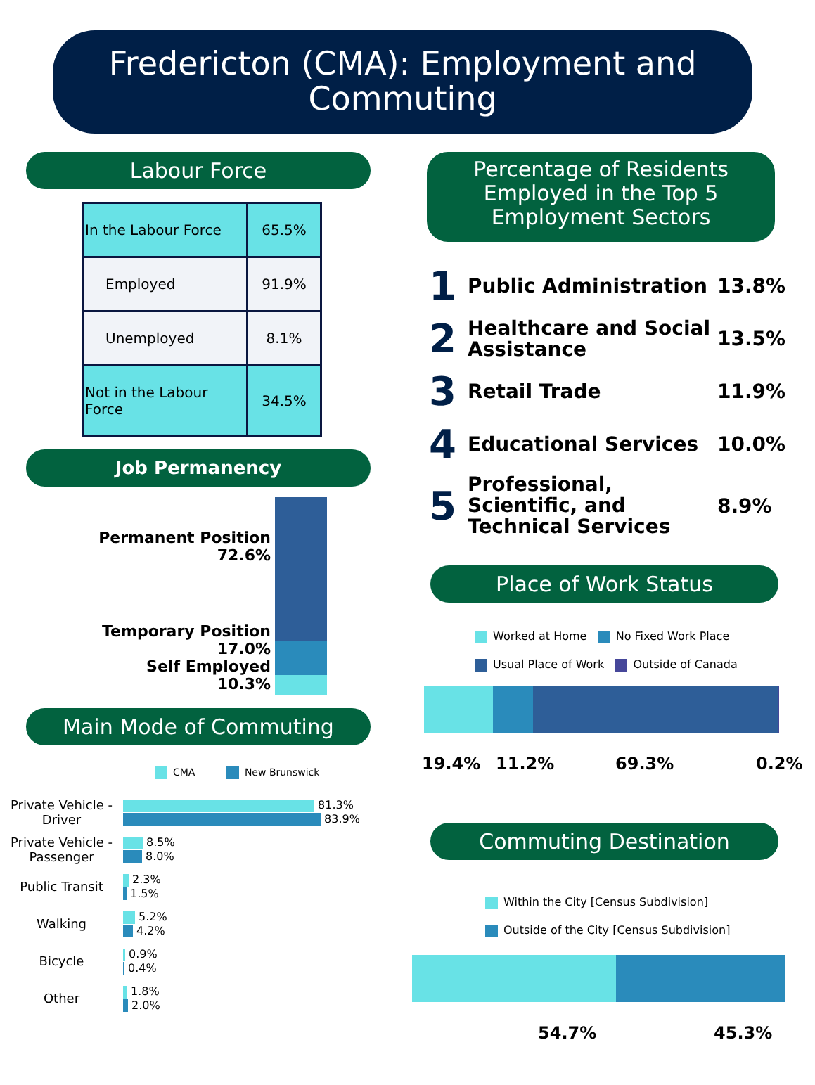Fredericton (CMA): Employment and Commuting
Labour Force
| In the Labour Force | 65.5% |
| Employed | 91.9% |
| Unemployed | 8.1% |
| Not in the Labour Force | 34.5% |
Job Permanency
Permanent Position
72.6%
Temporary Position
17.0%
Self Employed
10.3%
Main Mode of Commuting
CMA New Brunswick
Private Vehicle - Driver
81.3%
83.9%
Private Vehicle - Passenger
8.5%
8.0%
Public Transit
2.3%
1.5%
Walking
5.2%
4.2%
Bicycle
0.9%
0.4%
Other
1.8%
2.0%
Percentage of Residents Employed in the Top 5 Employment Sectors
1 Public Administration 13.8%
2 Healthcare and Social Assistance 13.5%
3 Retail Trade 11.9%
4 Educational Services 10.0%
5 Professional, Scientific, and Technical Services 8.9%
Place of Work Status
Worked at Home No Fixed Work Place
Usual Place of Work Outside of Canada
19.4% 11.2% 69.3% 0.2%
Commuting Destination
Within the City [Census Subdivision]
Outside of the City [Census Subdivision]
54.7% 45.3%